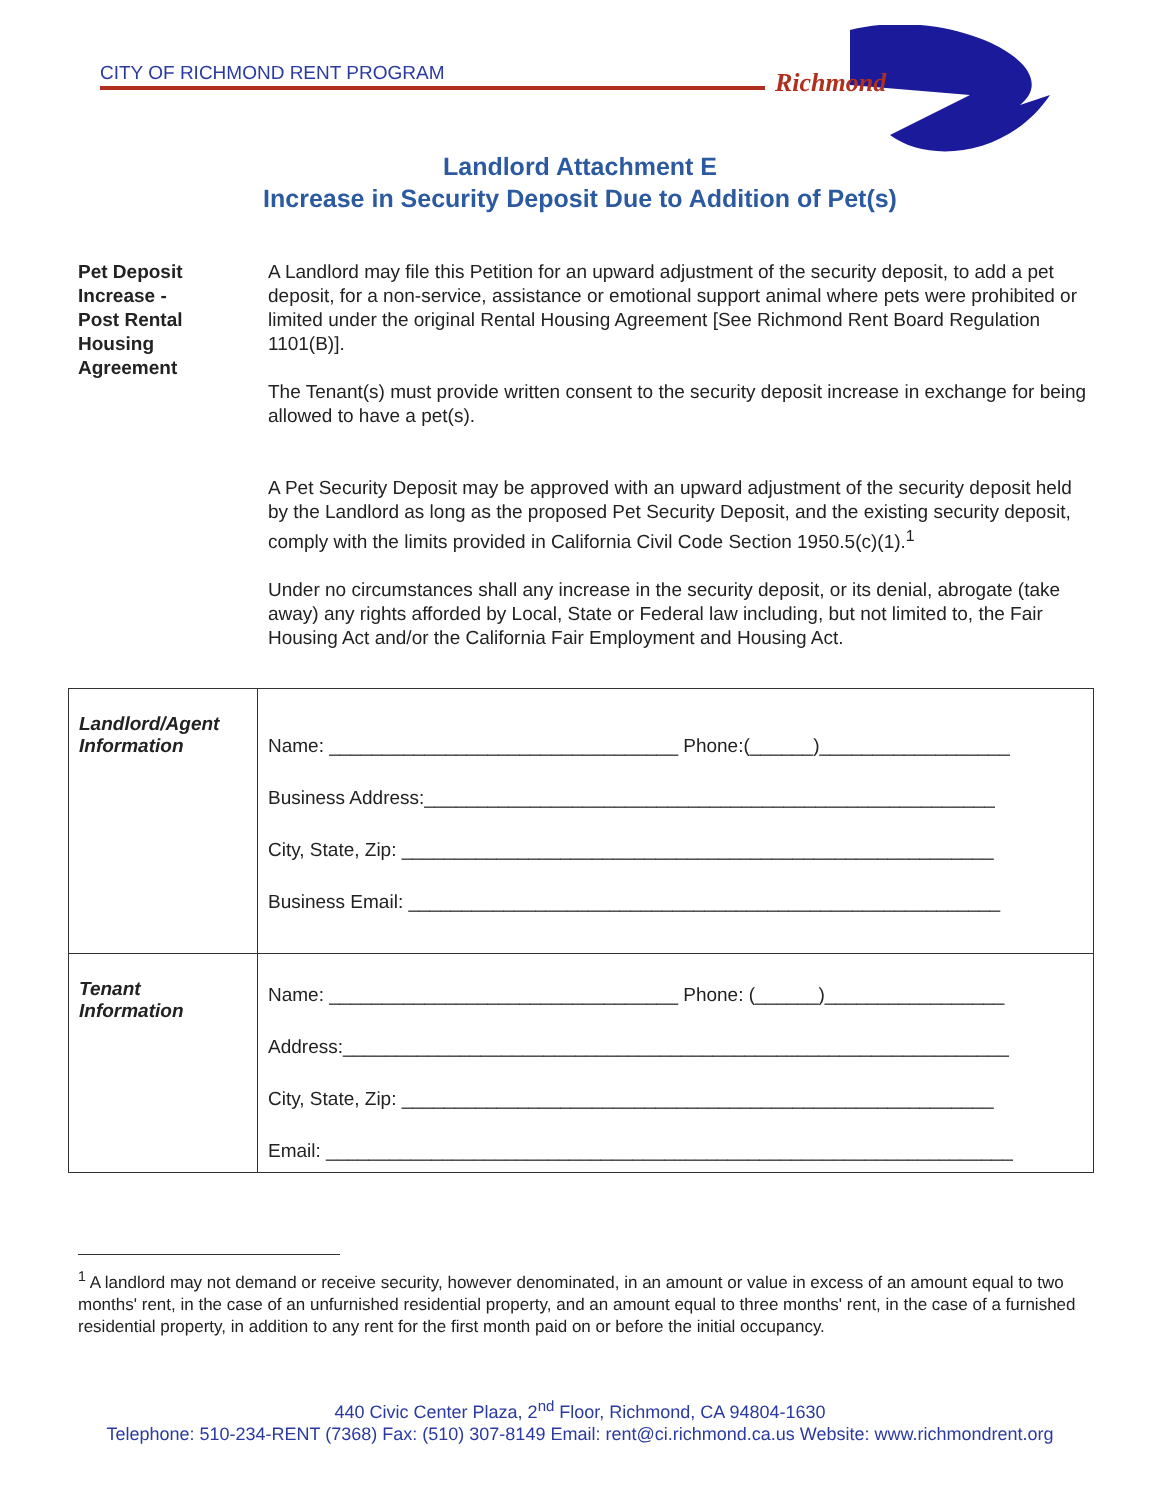CITY OF RICHMOND RENT PROGRAM
Richmond
Landlord Attachment E
Increase in Security Deposit Due to Addition of Pet(s)
Pet Deposit
Increase -
Post Rental
Housing
Agreement
A Landlord may file this Petition for an upward adjustment of the security deposit, to add a pet deposit, for a non-service, assistance or emotional support animal where pets were prohibited or limited under the original Rental Housing Agreement [See Richmond Rent Board Regulation 1101(B)].
The Tenant(s) must provide written consent to the security deposit increase in exchange for being allowed to have a pet(s).
A Pet Security Deposit may be approved with an upward adjustment of the security deposit held by the Landlord as long as the proposed Pet Security Deposit, and the existing security deposit, comply with the limits provided in California Civil Code Section 1950.5(c)(1).<sup>1</sup>
Under no circumstances shall any increase in the security deposit, or its denial, abrogate (take away) any rights afforded by Local, State or Federal law including, but not limited to, the Fair Housing Act and/or the California Fair Employment and Housing Act.
| Landlord/Agent Information | Name: _________________________________ Phone:(______)__________________ Business Address:______________________________________________________ City, State, Zip: ________________________________________________________ Business Email: ________________________________________________________ |
| Tenant Information | Name: _________________________________ Phone: (______)_________________ Address:_______________________________________________________________ City, State, Zip: ________________________________________________________ Email: _________________________________________________________________ |
<sup>1</sup> A landlord may not demand or receive security, however denominated, in an amount or value in excess of an amount equal to two months' rent, in the case of an unfurnished residential property, and an amount equal to three months' rent, in the case of a furnished residential property, in addition to any rent for the first month paid on or before the initial occupancy.
440 Civic Center Plaza, 2<sup>nd</sup> Floor, Richmond, CA 94804-1630
Telephone: 510-234-RENT (7368) Fax: (510) 307-8149 Email: rent@ci.richmond.ca.us Website: www.richmondrent.org